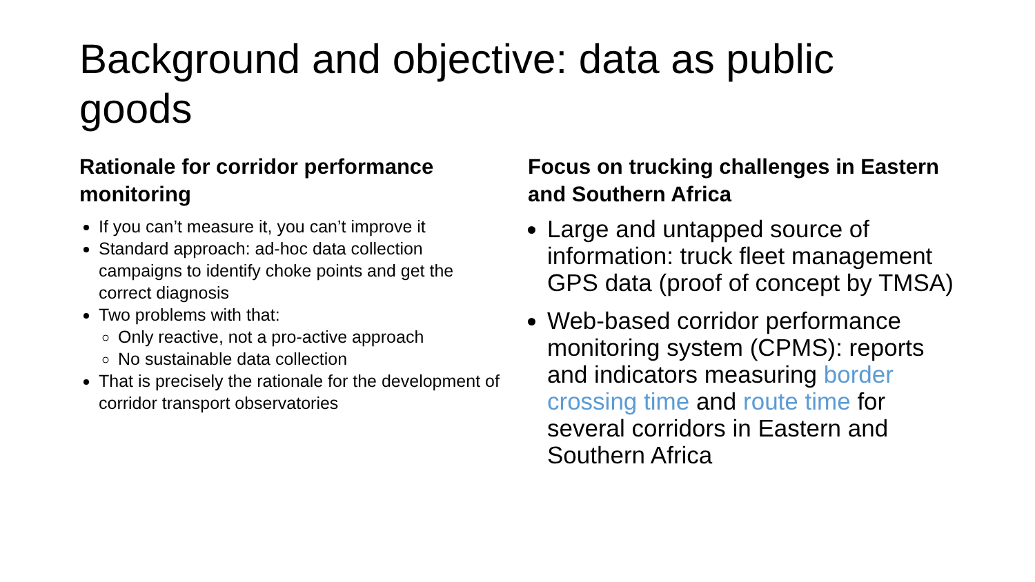Background and objective: data as public goods
Rationale for corridor performance monitoring
If you can’t measure it, you can’t improve it
Standard approach: ad-hoc data collection campaigns to identify choke points and get the correct diagnosis
Two problems with that:
Only reactive, not a pro-active approach
No sustainable data collection
That is precisely the rationale for the development of corridor transport observatories
Focus on trucking challenges in Eastern and Southern Africa
Large and untapped source of information: truck fleet management GPS data (proof of concept by TMSA)
Web-based corridor performance monitoring system (CPMS): reports and indicators measuring border crossing time and route time for several corridors in Eastern and Southern Africa